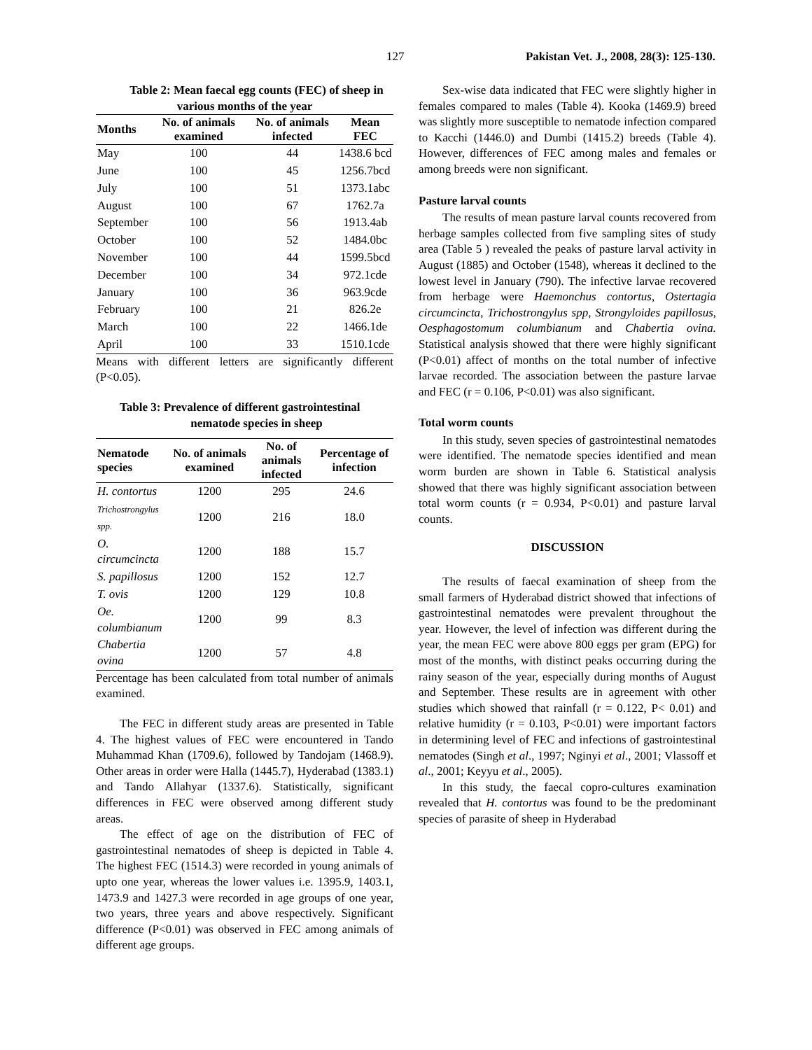127 Pakistan Vet. J., 2008, 28(3): 125-130.
Table 2: Mean faecal egg counts (FEC) of sheep in various months of the year
| Months | No. of animals examined | No. of animals infected | Mean FEC |
| --- | --- | --- | --- |
| May | 100 | 44 | 1438.6 bcd |
| June | 100 | 45 | 1256.7bcd |
| July | 100 | 51 | 1373.1abc |
| August | 100 | 67 | 1762.7a |
| September | 100 | 56 | 1913.4ab |
| October | 100 | 52 | 1484.0bc |
| November | 100 | 44 | 1599.5bcd |
| December | 100 | 34 | 972.1cde |
| January | 100 | 36 | 963.9cde |
| February | 100 | 21 | 826.2e |
| March | 100 | 22 | 1466.1de |
| April | 100 | 33 | 1510.1cde |
Means with different letters are significantly different (P<0.05).
Table 3: Prevalence of different gastrointestinal
nematode species in sheep
| Nematode species | No. of animals examined | No. of animals infected | Percentage of infection |
| --- | --- | --- | --- |
| H. contortus | 1200 | 295 | 24.6 |
| Trichostrongylus spp. | 1200 | 216 | 18.0 |
| O. circumcincta | 1200 | 188 | 15.7 |
| S. papillosus | 1200 | 152 | 12.7 |
| T. ovis | 1200 | 129 | 10.8 |
| Oe. columbianum | 1200 | 99 | 8.3 |
| Chabertia ovina | 1200 | 57 | 4.8 |
Percentage has been calculated from total number of animals examined.
The FEC in different study areas are presented in Table 4. The highest values of FEC were encountered in Tando Muhammad Khan (1709.6), followed by Tandojam (1468.9). Other areas in order were Halla (1445.7), Hyderabad (1383.1) and Tando Allahyar (1337.6). Statistically, significant differences in FEC were observed among different study areas.
The effect of age on the distribution of FEC of gastrointestinal nematodes of sheep is depicted in Table 4. The highest FEC (1514.3) were recorded in young animals of upto one year, whereas the lower values i.e. 1395.9, 1403.1, 1473.9 and 1427.3 were recorded in age groups of one year, two years, three years and above respectively. Significant difference (P<0.01) was observed in FEC among animals of different age groups.
Sex-wise data indicated that FEC were slightly higher in females compared to males (Table 4). Kooka (1469.9) breed was slightly more susceptible to nematode infection compared to Kacchi (1446.0) and Dumbi (1415.2) breeds (Table 4). However, differences of FEC among males and females or among breeds were non significant.
Pasture larval counts
The results of mean pasture larval counts recovered from herbage samples collected from five sampling sites of study area (Table 5 ) revealed the peaks of pasture larval activity in August (1885) and October (1548), whereas it declined to the lowest level in January (790). The infective larvae recovered from herbage were Haemonchus contortus, Ostertagia circumcincta, Trichostrongylus spp, Strongyloides papillosus, Oesphagostomum columbianum and Chabertia ovina. Statistical analysis showed that there were highly significant (P<0.01) affect of months on the total number of infective larvae recorded. The association between the pasture larvae and FEC (r = 0.106, P<0.01) was also significant.
Total worm counts
In this study, seven species of gastrointestinal nematodes were identified. The nematode species identified and mean worm burden are shown in Table 6. Statistical analysis showed that there was highly significant association between total worm counts (r = 0.934, P<0.01) and pasture larval counts.
DISCUSSION
The results of faecal examination of sheep from the small farmers of Hyderabad district showed that infections of gastrointestinal nematodes were prevalent throughout the year. However, the level of infection was different during the year, the mean FEC were above 800 eggs per gram (EPG) for most of the months, with distinct peaks occurring during the rainy season of the year, especially during months of August and September. These results are in agreement with other studies which showed that rainfall (r = 0.122, P< 0.01) and relative humidity (r = 0.103, P<0.01) were important factors in determining level of FEC and infections of gastrointestinal nematodes (Singh et al., 1997; Nginyi et al., 2001; Vlassoff et al., 2001; Keyyu et al., 2005).
In this study, the faecal copro-cultures examination revealed that H. contortus was found to be the predominant species of parasite of sheep in Hyderabad